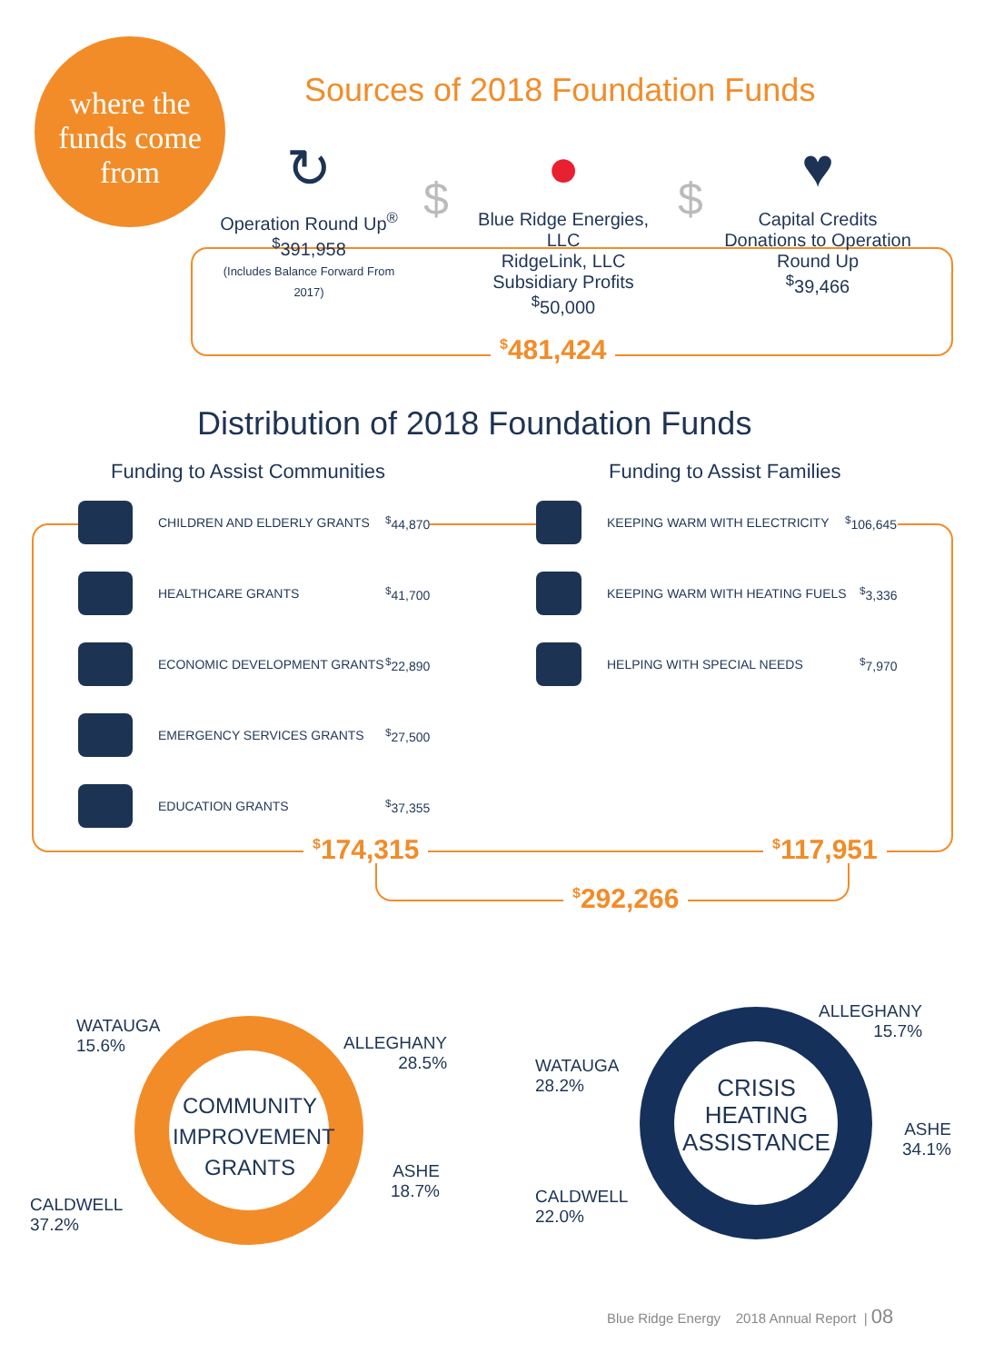where the funds come from
Sources of 2018 Foundation Funds
↻
Operation Round Up<sup>®</sup>
<sup>$</sup>391,958
(Includes Balance Forward From 2017)
$
●
Blue Ridge Energies, LLC
RidgeLink, LLC
Subsidiary Profits
<sup>$</sup>50,000
$
♥
Capital Credits
Donations to Operation
Round Up
<sup>$</sup>39,466
<sup>$</sup>481,424
Distribution of 2018 Foundation Funds
Funding to Assist Communities Funding to Assist Families
CHILDREN AND ELDERLY GRANTS <sup>$</sup>44,870
HEALTHCARE GRANTS <sup>$</sup>41,700
ECONOMIC DEVELOPMENT GRANTS <sup>$</sup>22,890
EMERGENCY SERVICES GRANTS <sup>$</sup>27,500
EDUCATION GRANTS <sup>$</sup>37,355
KEEPING WARM WITH ELECTRICITY <sup>$</sup>106,645
KEEPING WARM WITH HEATING FUELS <sup>$</sup>3,336
HELPING WITH SPECIAL NEEDS <sup>$</sup>7,970
<sup>$</sup>174,315 <sup>$</sup>117,951
<sup>$</sup>292,266
COMMUNITY IMPROVEMENT GRANTS
WATAUGA
15.6%
ALLEGHANY
28.5%
ASHE
18.7%
CALDWELL
37.2%
CRISIS HEATING ASSISTANCE
ALLEGHANY
15.7%
WATAUGA
28.2%
ASHE
34.1%
CALDWELL
22.0%
Blue Ridge Energy 2018 Annual Report | 08